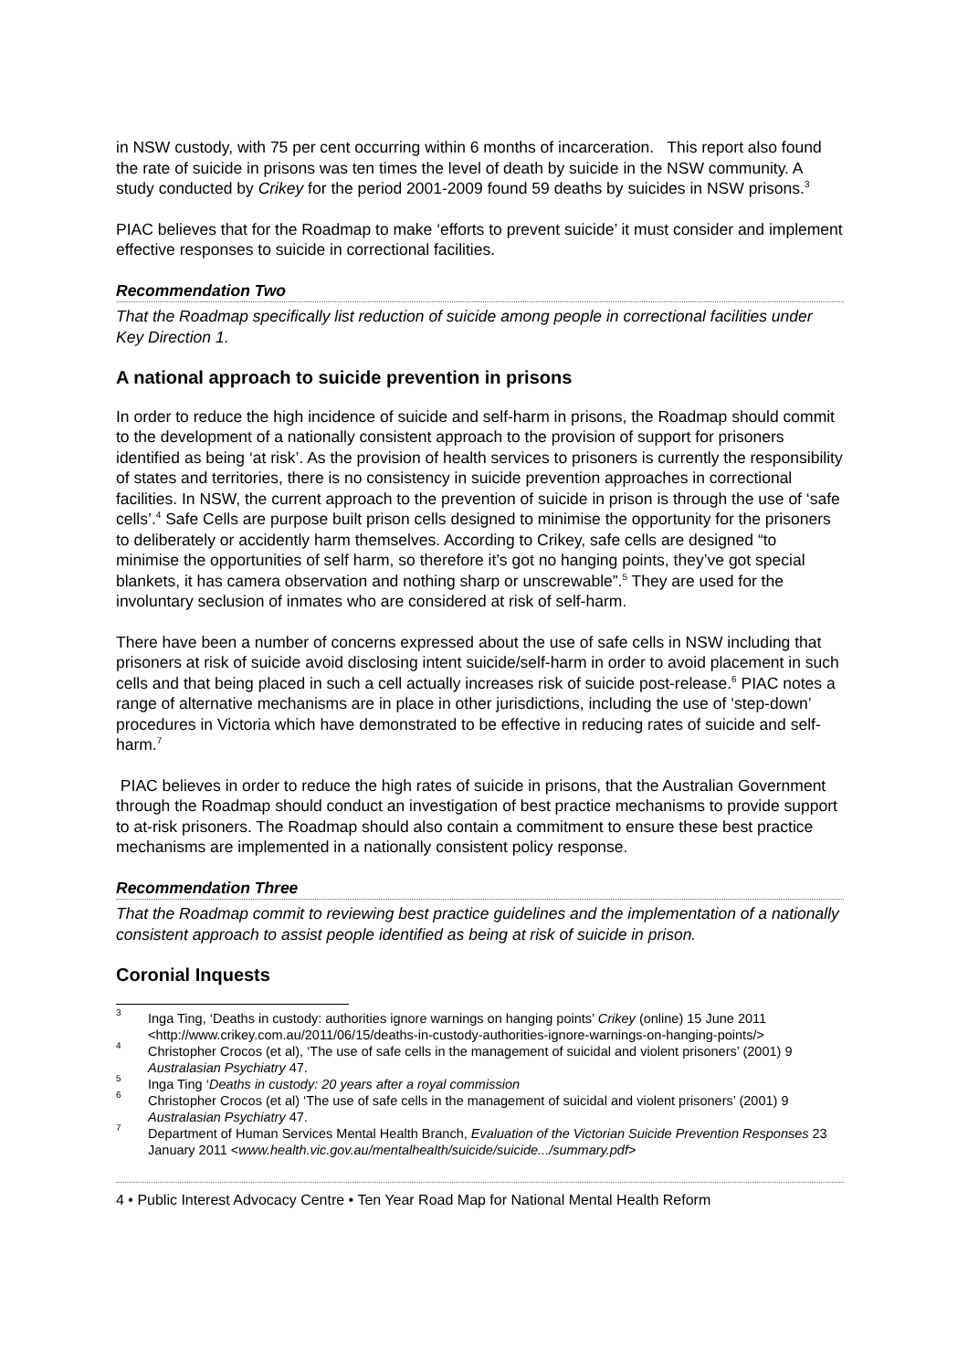in NSW custody, with 75 per cent occurring within 6 months of incarceration. This report also found the rate of suicide in prisons was ten times the level of death by suicide in the NSW community. A study conducted by Crikey for the period 2001-2009 found 59 deaths by suicides in NSW prisons.<sup>3</sup>
PIAC believes that for the Roadmap to make ‘efforts to prevent suicide’ it must consider and implement effective responses to suicide in correctional facilities.
Recommendation Two
That the Roadmap specifically list reduction of suicide among people in correctional facilities under Key Direction 1.
A national approach to suicide prevention in prisons
In order to reduce the high incidence of suicide and self-harm in prisons, the Roadmap should commit to the development of a nationally consistent approach to the provision of support for prisoners identified as being ‘at risk’. As the provision of health services to prisoners is currently the responsibility of states and territories, there is no consistency in suicide prevention approaches in correctional facilities. In NSW, the current approach to the prevention of suicide in prison is through the use of ‘safe cells’.<sup>4</sup> Safe Cells are purpose built prison cells designed to minimise the opportunity for the prisoners to deliberately or accidently harm themselves. According to Crikey, safe cells are designed “to minimise the opportunities of self harm, so therefore it’s got no hanging points, they’ve got special blankets, it has camera observation and nothing sharp or unscrewable”.<sup>5</sup> They are used for the involuntary seclusion of inmates who are considered at risk of self-harm.
There have been a number of concerns expressed about the use of safe cells in NSW including that prisoners at risk of suicide avoid disclosing intent suicide/self-harm in order to avoid placement in such cells and that being placed in such a cell actually increases risk of suicide post-release.<sup>6</sup> PIAC notes a range of alternative mechanisms are in place in other jurisdictions, including the use of ‘step-down’ procedures in Victoria which have demonstrated to be effective in reducing rates of suicide and self-harm.<sup>7</sup>
PIAC believes in order to reduce the high rates of suicide in prisons, that the Australian Government through the Roadmap should conduct an investigation of best practice mechanisms to provide support to at-risk prisoners. The Roadmap should also contain a commitment to ensure these best practice mechanisms are implemented in a nationally consistent policy response.
Recommendation Three
That the Roadmap commit to reviewing best practice guidelines and the implementation of a nationally consistent approach to assist people identified as being at risk of suicide in prison.
Coronial Inquests
3 Inga Ting, ‘Deaths in custody: authorities ignore warnings on hanging points’ Crikey (online) 15 June 2011 <http://www.crikey.com.au/2011/06/15/deaths-in-custody-authorities-ignore-warnings-on-hanging-points/>
4 Christopher Crocos (et al), ‘The use of safe cells in the management of suicidal and violent prisoners’ (2001) 9 Australasian Psychiatry 47.
5 Inga Ting ‘Deaths in custody: 20 years after a royal commission
6 Christopher Crocos (et al) ‘The use of safe cells in the management of suicidal and violent prisoners’ (2001) 9 Australasian Psychiatry 47.
7 Department of Human Services Mental Health Branch, Evaluation of the Victorian Suicide Prevention Responses 23 January 2011 <www.health.vic.gov.au/mentalhealth/suicide/suicide.../summary.pdf>
4 • Public Interest Advocacy Centre • Ten Year Road Map for National Mental Health Reform